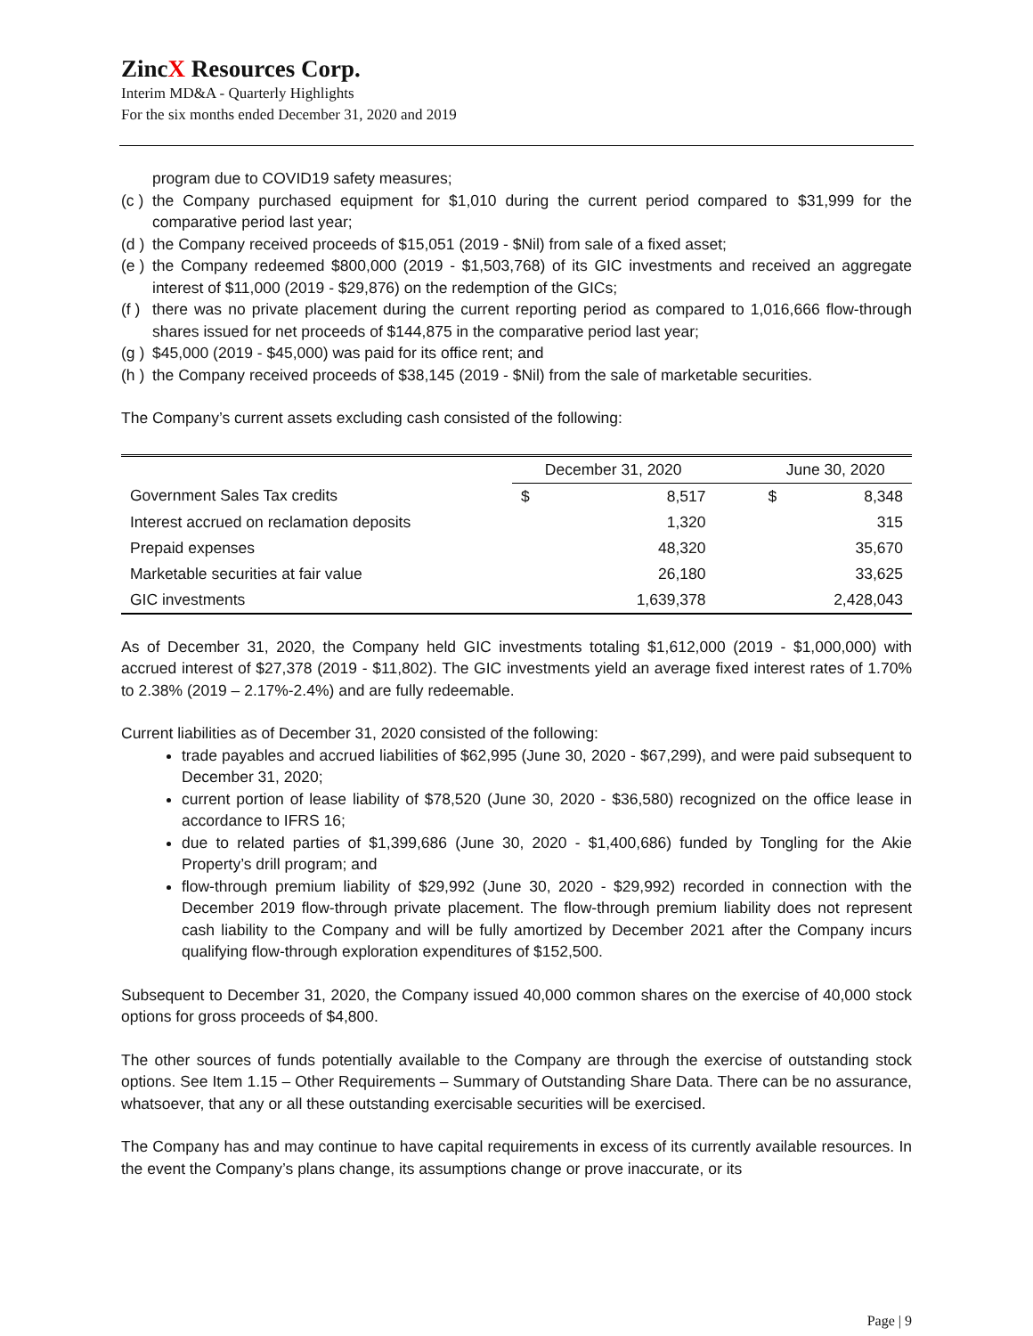ZincX Resources Corp.
Interim MD&A - Quarterly Highlights
For the six months ended December 31, 2020 and 2019
program due to COVID19 safety measures;
(c ) the Company purchased equipment for $1,010 during the current period compared to $31,999 for the comparative period last year;
(d ) the Company received proceeds of $15,051 (2019 - $Nil) from sale of a fixed asset;
(e ) the Company redeemed $800,000 (2019 - $1,503,768) of its GIC investments and received an aggregate interest of $11,000 (2019 - $29,876) on the redemption of the GICs;
(f ) there was no private placement during the current reporting period as compared to 1,016,666 flow-through shares issued for net proceeds of $144,875 in the comparative period last year;
(g ) $45,000 (2019 - $45,000) was paid for its office rent; and
(h ) the Company received proceeds of $38,145 (2019 - $Nil) from the sale of marketable securities.
The Company’s current assets excluding cash consisted of the following:
| | December 31, 2020 | | | June 30, 2020 | |
| --- | --- | --- | --- | --- | --- |
| Government Sales Tax credits | $ | 8,517 | | $ | 8,348 |
| Interest accrued on reclamation deposits | | 1,320 | | | 315 |
| Prepaid expenses | | 48,320 | | | 35,670 |
| Marketable securities at fair value | | 26,180 | | | 33,625 |
| GIC investments | | 1,639,378 | | | 2,428,043 |
As of December 31, 2020, the Company held GIC investments totaling $1,612,000 (2019 - $1,000,000) with accrued interest of $27,378 (2019 - $11,802). The GIC investments yield an average fixed interest rates of 1.70% to 2.38% (2019 – 2.17%-2.4%) and are fully redeemable.
Current liabilities as of December 31, 2020 consisted of the following:
trade payables and accrued liabilities of $62,995 (June 30, 2020 - $67,299), and were paid subsequent to December 31, 2020;
current portion of lease liability of $78,520 (June 30, 2020 - $36,580) recognized on the office lease in accordance to IFRS 16;
due to related parties of $1,399,686 (June 30, 2020 - $1,400,686) funded by Tongling for the Akie Property’s drill program; and
flow-through premium liability of $29,992 (June 30, 2020 - $29,992) recorded in connection with the December 2019 flow-through private placement. The flow-through premium liability does not represent cash liability to the Company and will be fully amortized by December 2021 after the Company incurs qualifying flow-through exploration expenditures of $152,500.
Subsequent to December 31, 2020, the Company issued 40,000 common shares on the exercise of 40,000 stock options for gross proceeds of $4,800.
The other sources of funds potentially available to the Company are through the exercise of outstanding stock options. See Item 1.15 – Other Requirements – Summary of Outstanding Share Data. There can be no assurance, whatsoever, that any or all these outstanding exercisable securities will be exercised.
The Company has and may continue to have capital requirements in excess of its currently available resources. In the event the Company’s plans change, its assumptions change or prove inaccurate, or its
Page | 9